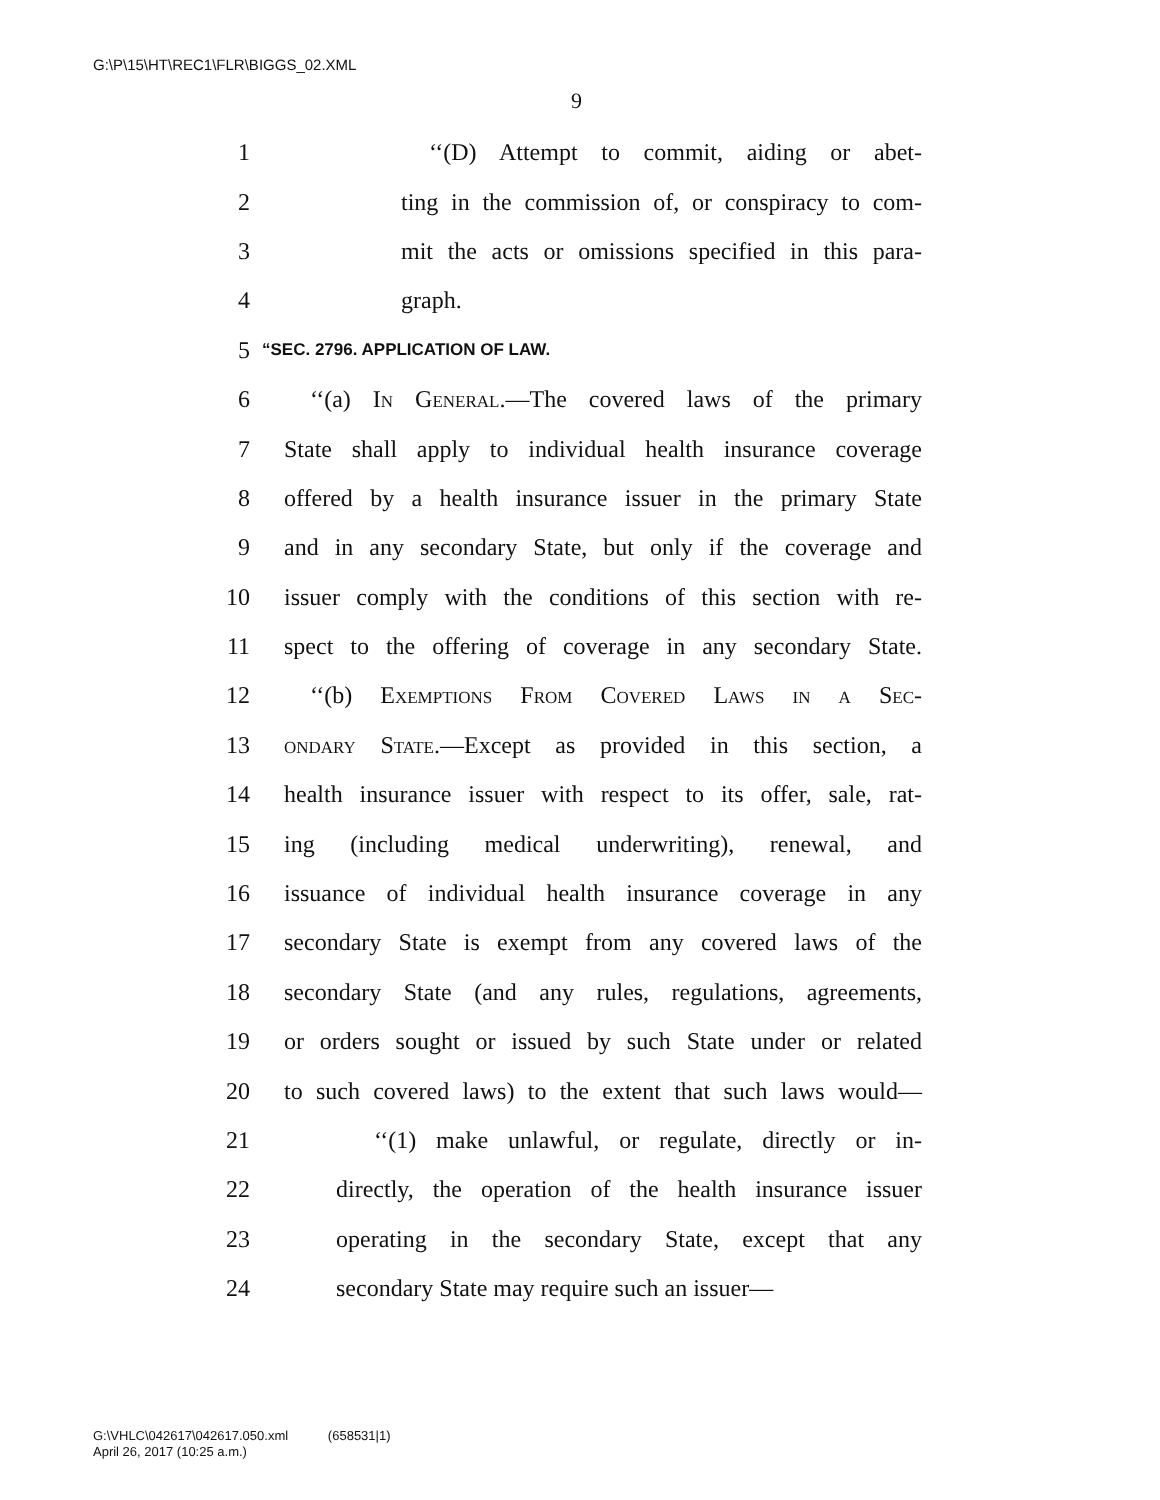G:\P\15\HT\REC1\FLR\BIGGS_02.XML
9
1 ‘‘(D) Attempt to commit, aiding or abet-
2 ting in the commission of, or conspiracy to com-
3 mit the acts or omissions specified in this para-
4 graph.
5 “SEC. 2796. APPLICATION OF LAW.
6 ‘‘(a) In General.—The covered laws of the primary
7 State shall apply to individual health insurance coverage
8 offered by a health insurance issuer in the primary State
9 and in any secondary State, but only if the coverage and
10 issuer comply with the conditions of this section with re-
11 spect to the offering of coverage in any secondary State.
12 ‘‘(b) Exemptions From Covered Laws in a Sec-
13 ondary State.—Except as provided in this section, a
14 health insurance issuer with respect to its offer, sale, rat-
15 ing (including medical underwriting), renewal, and
16 issuance of individual health insurance coverage in any
17 secondary State is exempt from any covered laws of the
18 secondary State (and any rules, regulations, agreements,
19 or orders sought or issued by such State under or related
20 to such covered laws) to the extent that such laws would—
21 ‘‘(1) make unlawful, or regulate, directly or in-
22 directly, the operation of the health insurance issuer
23 operating in the secondary State, except that any
24 secondary State may require such an issuer—
G:\VHLC\042617\042617.050.xml (658531|1)
April 26, 2017 (10:25 a.m.)